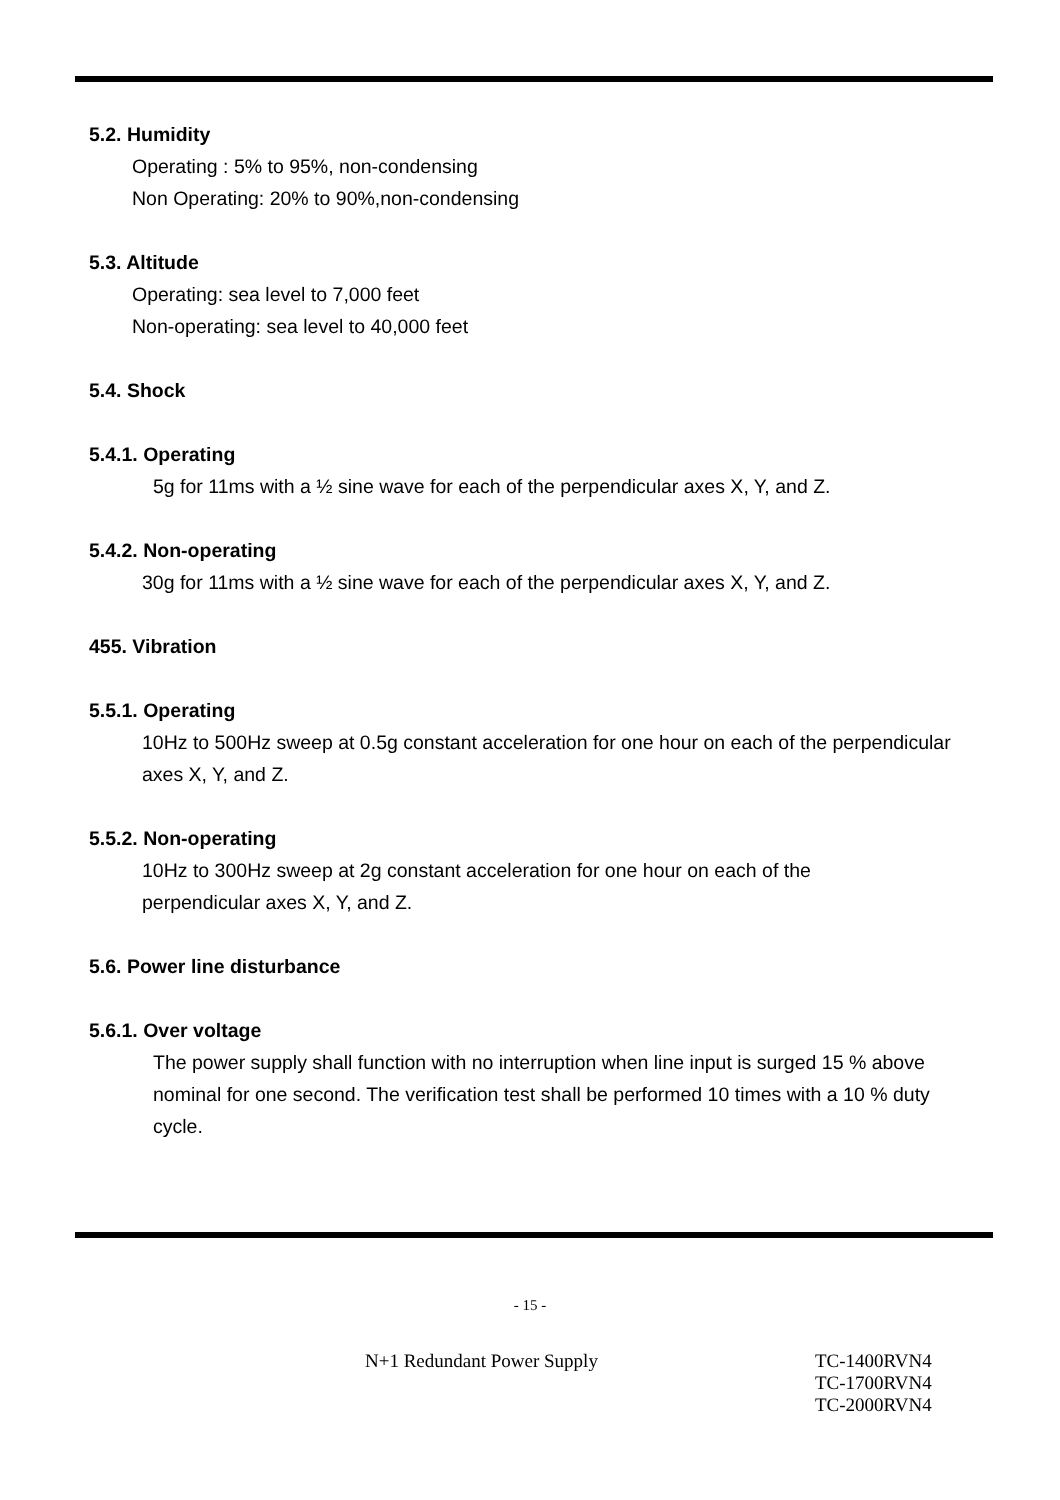5.2. Humidity
Operating : 5% to 95%, non-condensing
Non Operating: 20% to 90%,non-condensing
5.3. Altitude
Operating: sea level to 7,000 feet
Non-operating: sea level to 40,000 feet
5.4. Shock
5.4.1. Operating
5g for 11ms with a ½ sine wave for each of the perpendicular axes X, Y, and Z.
5.4.2. Non-operating
30g for 11ms with a ½ sine wave for each of the perpendicular axes X, Y, and Z.
455. Vibration
5.5.1. Operating
10Hz to 500Hz sweep at 0.5g constant acceleration for one hour on each of the perpendicular axes X, Y, and Z.
5.5.2. Non-operating
10Hz to 300Hz sweep at 2g constant acceleration for one hour on each of the
perpendicular axes X, Y, and Z.
5.6. Power line disturbance
5.6.1. Over voltage
The power supply shall function with no interruption when line input is surged 15 % above nominal for one second. The verification test shall be performed 10 times with a 10 % duty cycle.
- 15 -
N+1 Redundant Power Supply
TC-1400RVN4
TC-1700RVN4
TC-2000RVN4